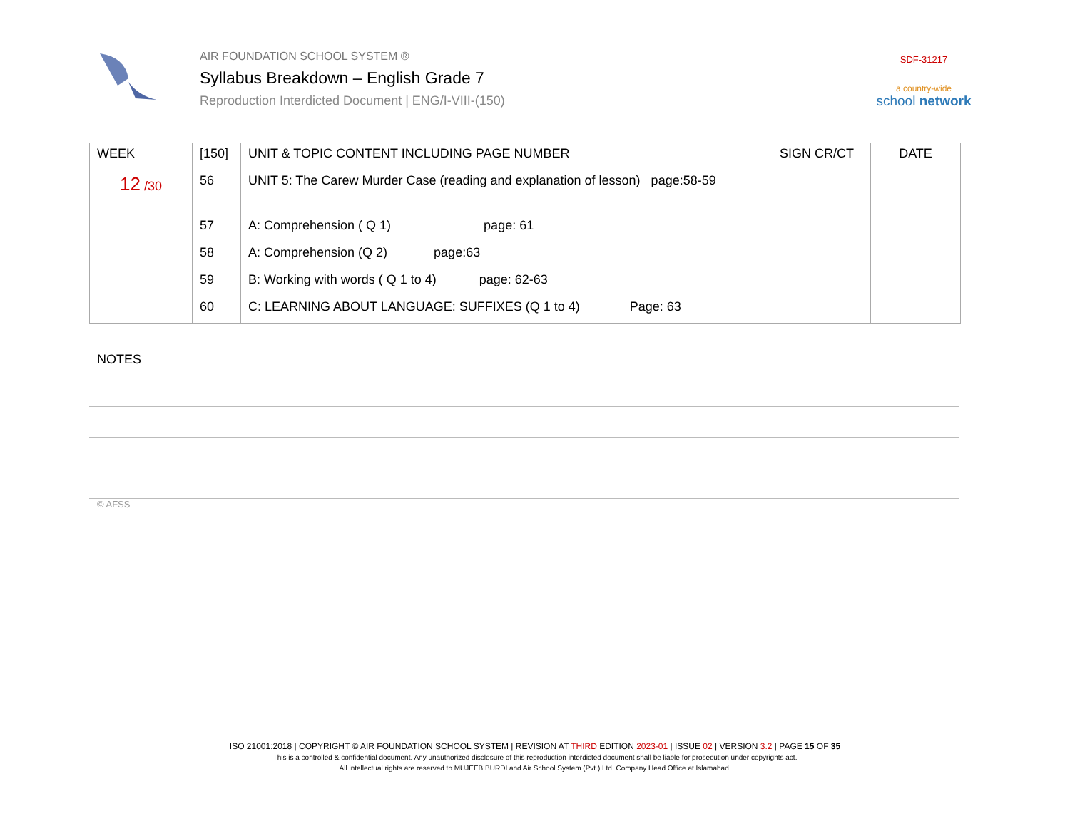AIR FOUNDATION SCHOOL SYSTEM ®
Syllabus Breakdown – English Grade 7
Reproduction Interdicted Document | ENG/I-VIII-(150)
SDF-31217
a country-wide
school network
| WEEK | [150] | UNIT & TOPIC CONTENT INCLUDING PAGE NUMBER | SIGN CR/CT | DATE |
| --- | --- | --- | --- | --- |
| 12 /30 | 56 | UNIT 5: The Carew Murder Case (reading and explanation of lesson) page:58-59 | | |
| | 57 | A: Comprehension ( Q 1) page: 61 | | |
| | 58 | A: Comprehension (Q 2) page:63 | | |
| | 59 | B: Working with words ( Q 1 to 4) page: 62-63 | | |
| | 60 | C: LEARNING ABOUT LANGUAGE: SUFFIXES (Q 1 to 4) Page: 63 | | |
NOTES
© AFSS
ISO 21001:2018 | COPYRIGHT © AIR FOUNDATION SCHOOL SYSTEM | REVISION AT THIRD EDITION 2023-01 | ISSUE 02 | VERSION 3.2 | PAGE 15 OF 35
This is a controlled & confidential document. Any unauthorized disclosure of this reproduction interdicted document shall be liable for prosecution under copyrights act.
All intellectual rights are reserved to MUJEEB BURDI and Air School System (Pvt.) Ltd. Company Head Office at Islamabad.